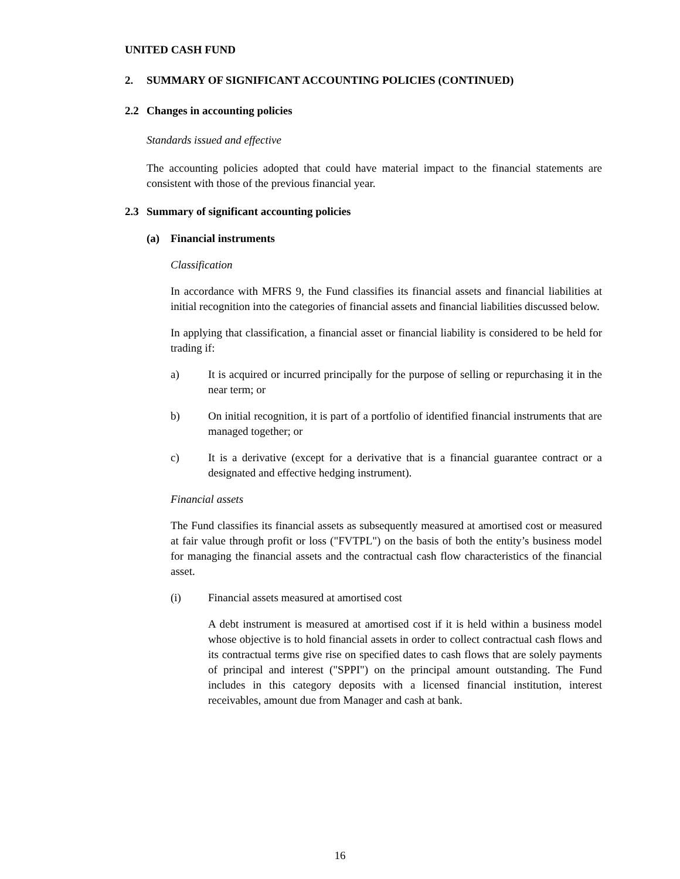UNITED CASH FUND
2. SUMMARY OF SIGNIFICANT ACCOUNTING POLICIES (CONTINUED)
2.2 Changes in accounting policies
Standards issued and effective
The accounting policies adopted that could have material impact to the financial statements are consistent with those of the previous financial year.
2.3 Summary of significant accounting policies
(a) Financial instruments
Classification
In accordance with MFRS 9, the Fund classifies its financial assets and financial liabilities at initial recognition into the categories of financial assets and financial liabilities discussed below.
In applying that classification, a financial asset or financial liability is considered to be held for trading if:
a) It is acquired or incurred principally for the purpose of selling or repurchasing it in the near term; or
b) On initial recognition, it is part of a portfolio of identified financial instruments that are managed together; or
c) It is a derivative (except for a derivative that is a financial guarantee contract or a designated and effective hedging instrument).
Financial assets
The Fund classifies its financial assets as subsequently measured at amortised cost or measured at fair value through profit or loss ("FVTPL") on the basis of both the entity’s business model for managing the financial assets and the contractual cash flow characteristics of the financial asset.
(i) Financial assets measured at amortised cost
A debt instrument is measured at amortised cost if it is held within a business model whose objective is to hold financial assets in order to collect contractual cash flows and its contractual terms give rise on specified dates to cash flows that are solely payments of principal and interest ("SPPI") on the principal amount outstanding. The Fund includes in this category deposits with a licensed financial institution, interest receivables, amount due from Manager and cash at bank.
16